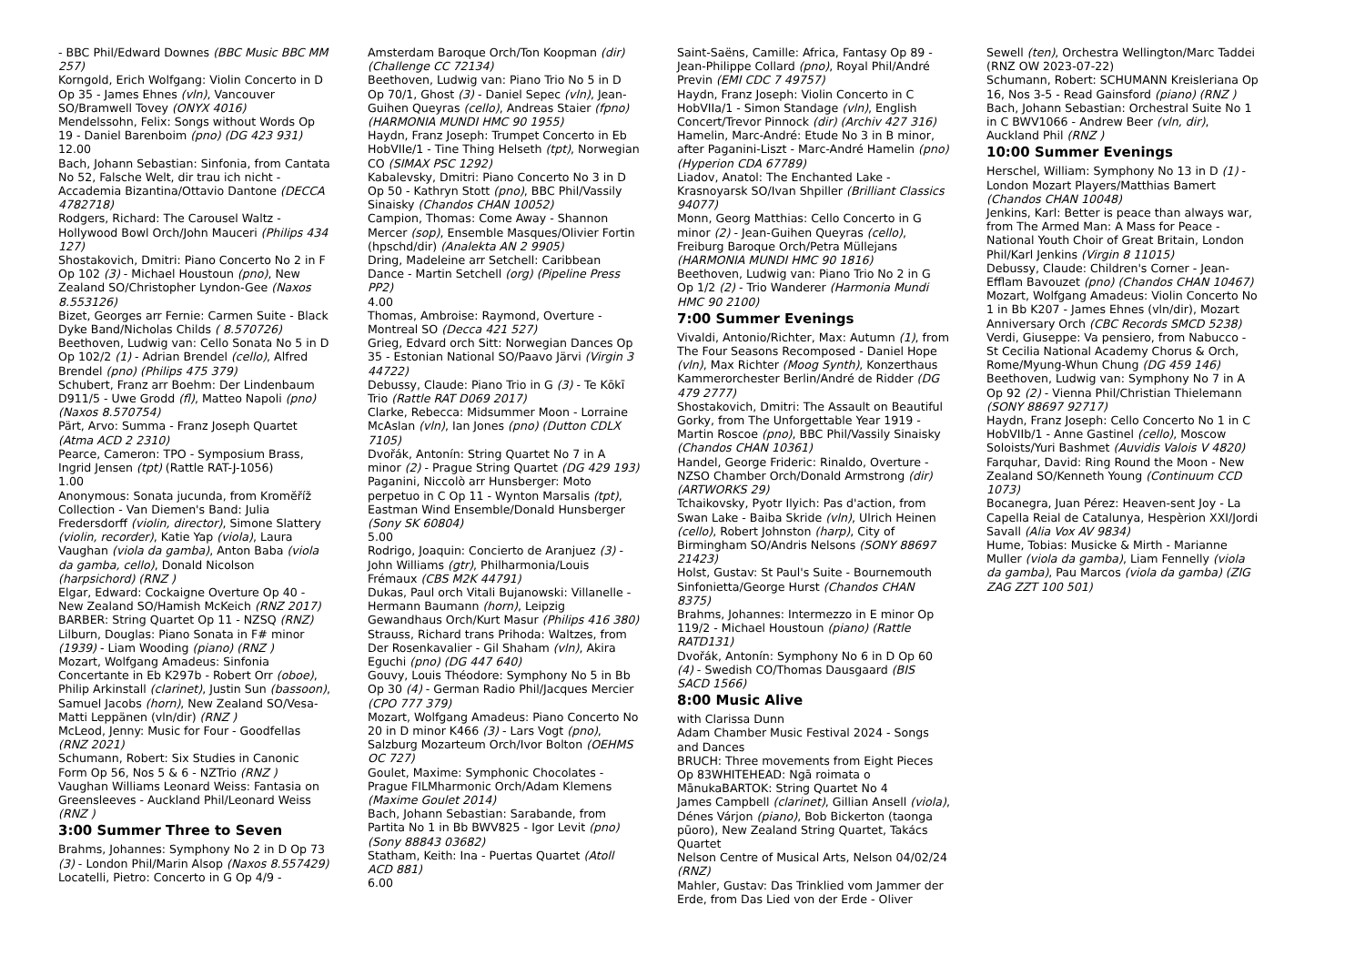- BBC Phil/Edward Downes (BBC Music BBC MM 257)
Korngold, Erich Wolfgang: Violin Concerto in D Op 35 - James Ehnes (vln), Vancouver SO/Bramwell Tovey (ONYX 4016)
Mendelssohn, Felix: Songs without Words Op 19 - Daniel Barenboim (pno) (DG 423 931)
12.00
Bach, Johann Sebastian: Sinfonia, from Cantata No 52, Falsche Welt, dir trau ich nicht - Accademia Bizantina/Ottavio Dantone (DECCA 4782718)
Rodgers, Richard: The Carousel Waltz - Hollywood Bowl Orch/John Mauceri (Philips 434 127)
Shostakovich, Dmitri: Piano Concerto No 2 in F Op 102 (3) - Michael Houstoun (pno), New Zealand SO/Christopher Lyndon-Gee (Naxos 8.553126)
Bizet, Georges arr Fernie: Carmen Suite - Black Dyke Band/Nicholas Childs ( 8.570726)
Beethoven, Ludwig van: Cello Sonata No 5 in D Op 102/2 (1) - Adrian Brendel (cello), Alfred Brendel (pno) (Philips 475 379)
Schubert, Franz arr Boehm: Der Lindenbaum D911/5 - Uwe Grodd (fl), Matteo Napoli (pno) (Naxos 8.570754)
Pärt, Arvo: Summa - Franz Joseph Quartet (Atma ACD 2 2310)
Pearce, Cameron: TPO - Symposium Brass, Ingrid Jensen (tpt) (Rattle RAT-J-1056)
1.00
Anonymous: Sonata jucunda, from Kromĕříž Collection - Van Diemen's Band: Julia Fredersdorff (violin, director), Simone Slattery (violin, recorder), Katie Yap (viola), Laura Vaughan (viola da gamba), Anton Baba (viola da gamba, cello), Donald Nicolson (harpsichord) (RNZ )
Elgar, Edward: Cockaigne Overture Op 40 - New Zealand SO/Hamish McKeich (RNZ 2017)
BARBER: String Quartet Op 11 - NZSQ (RNZ)
Lilburn, Douglas: Piano Sonata in F# minor (1939) - Liam Wooding (piano) (RNZ )
Mozart, Wolfgang Amadeus: Sinfonia Concertante in Eb K297b - Robert Orr (oboe), Philip Arkinstall (clarinet), Justin Sun (bassoon), Samuel Jacobs (horn), New Zealand SO/Vesa-Matti Leppänen (vln/dir) (RNZ )
McLeod, Jenny: Music for Four - Goodfellas (RNZ 2021)
Schumann, Robert: Six Studies in Canonic Form Op 56, Nos 5 & 6 - NZTrio (RNZ )
Vaughan Williams Leonard Weiss: Fantasia on Greensleeves - Auckland Phil/Leonard Weiss (RNZ )
3:00 Summer Three to Seven
Brahms, Johannes: Symphony No 2 in D Op 73 (3) - London Phil/Marin Alsop (Naxos 8.557429)
Locatelli, Pietro: Concerto in G Op 4/9 -
Amsterdam Baroque Orch/Ton Koopman (dir) (Challenge CC 72134)
Beethoven, Ludwig van: Piano Trio No 5 in D Op 70/1, Ghost (3) - Daniel Sepec (vln), Jean-Guihen Queyras (cello), Andreas Staier (fpno) (HARMONIA MUNDI HMC 90 1955)
Haydn, Franz Joseph: Trumpet Concerto in Eb HobVIIe/1 - Tine Thing Helseth (tpt), Norwegian CO (SIMAX PSC 1292)
Kabalevsky, Dmitri: Piano Concerto No 3 in D Op 50 - Kathryn Stott (pno), BBC Phil/Vassily Sinaisky (Chandos CHAN 10052)
Campion, Thomas: Come Away - Shannon Mercer (sop), Ensemble Masques/Olivier Fortin (hpschd/dir) (Analekta AN 2 9905)
Dring, Madeleine arr Setchell: Caribbean Dance - Martin Setchell (org) (Pipeline Press PP2)
4.00
Thomas, Ambroise: Raymond, Overture - Montreal SO (Decca 421 527)
Grieg, Edvard orch Sitt: Norwegian Dances Op 35 - Estonian National SO/Paavo Järvi (Virgin 3 44722)
Debussy, Claude: Piano Trio in G (3) - Te Kōkī Trio (Rattle RAT D069 2017)
Clarke, Rebecca: Midsummer Moon - Lorraine McAslan (vln), Ian Jones (pno) (Dutton CDLX 7105)
Dvořák, Antonín: String Quartet No 7 in A minor (2) - Prague String Quartet (DG 429 193)
Paganini, Niccolò arr Hunsberger: Moto perpetuo in C Op 11 - Wynton Marsalis (tpt), Eastman Wind Ensemble/Donald Hunsberger (Sony SK 60804)
5.00
Rodrigo, Joaquin: Concierto de Aranjuez (3) - John Williams (gtr), Philharmonia/Louis Frémaux (CBS M2K 44791)
Dukas, Paul orch Vitali Bujanowski: Villanelle - Hermann Baumann (horn), Leipzig Gewandhaus Orch/Kurt Masur (Philips 416 380)
Strauss, Richard trans Prihoda: Waltzes, from Der Rosenkavalier - Gil Shaham (vln), Akira Eguchi (pno) (DG 447 640)
Gouvy, Louis Théodore: Symphony No 5 in Bb Op 30 (4) - German Radio Phil/Jacques Mercier (CPO 777 379)
Mozart, Wolfgang Amadeus: Piano Concerto No 20 in D minor K466 (3) - Lars Vogt (pno), Salzburg Mozarteum Orch/Ivor Bolton (OEHMS OC 727)
Goulet, Maxime: Symphonic Chocolates - Prague FILMharmonic Orch/Adam Klemens (Maxime Goulet 2014)
Bach, Johann Sebastian: Sarabande, from Partita No 1 in Bb BWV825 - Igor Levit (pno) (Sony 88843 03682)
Statham, Keith: Ina - Puertas Quartet (Atoll ACD 881)
6.00
Saint-Saëns, Camille: Africa, Fantasy Op 89 - Jean-Philippe Collard (pno), Royal Phil/André Previn (EMI CDC 7 49757)
Haydn, Franz Joseph: Violin Concerto in C HobVIIa/1 - Simon Standage (vln), English Concert/Trevor Pinnock (dir) (Archiv 427 316)
Hamelin, Marc-André: Etude No 3 in B minor, after Paganini-Liszt - Marc-André Hamelin (pno) (Hyperion CDA 67789)
Liadov, Anatol: The Enchanted Lake - Krasnoyarsk SO/Ivan Shpiller (Brilliant Classics 94077)
Monn, Georg Matthias: Cello Concerto in G minor (2) - Jean-Guihen Queyras (cello), Freiburg Baroque Orch/Petra Müllejans (HARMONIA MUNDI HMC 90 1816)
Beethoven, Ludwig van: Piano Trio No 2 in G Op 1/2 (2) - Trio Wanderer (Harmonia Mundi HMC 90 2100)
7:00 Summer Evenings
Vivaldi, Antonio/Richter, Max: Autumn (1), from The Four Seasons Recomposed - Daniel Hope (vln), Max Richter (Moog Synth), Konzerthaus Kammerorchester Berlin/André de Ridder (DG 479 2777)
Shostakovich, Dmitri: The Assault on Beautiful Gorky, from The Unforgettable Year 1919 - Martin Roscoe (pno), BBC Phil/Vassily Sinaisky (Chandos CHAN 10361)
Handel, George Frideric: Rinaldo, Overture - NZSO Chamber Orch/Donald Armstrong (dir) (ARTWORKS 29)
Tchaikovsky, Pyotr Ilyich: Pas d'action, from Swan Lake - Baiba Skride (vln), Ulrich Heinen (cello), Robert Johnston (harp), City of Birmingham SO/Andris Nelsons (SONY 88697 21423)
Holst, Gustav: St Paul's Suite - Bournemouth Sinfonietta/George Hurst (Chandos CHAN 8375)
Brahms, Johannes: Intermezzo in E minor Op 119/2 - Michael Houstoun (piano) (Rattle RATD131)
Dvořák, Antonín: Symphony No 6 in D Op 60 (4) - Swedish CO/Thomas Dausgaard (BIS SACD 1566)
8:00 Music Alive
with Clarissa Dunn
Adam Chamber Music Festival 2024 - Songs and Dances
BRUCH: Three movements from Eight Pieces Op 83WHITEHEAD: Ngā roimata o MānukaBARTOK: String Quartet No 4
James Campbell (clarinet), Gillian Ansell (viola), Dénes Várjon (piano), Bob Bickerton (taonga pūoro), New Zealand String Quartet, Takács Quartet
Nelson Centre of Musical Arts, Nelson 04/02/24 (RNZ)
Mahler, Gustav: Das Trinklied vom Jammer der Erde, from Das Lied von der Erde - Oliver
Sewell (ten), Orchestra Wellington/Marc Taddei (RNZ OW 2023-07-22)
Schumann, Robert: SCHUMANN Kreisleriana Op 16, Nos 3-5 - Read Gainsford (piano) (RNZ )
Bach, Johann Sebastian: Orchestral Suite No 1 in C BWV1066 - Andrew Beer (vln, dir), Auckland Phil (RNZ )
10:00 Summer Evenings
Herschel, William: Symphony No 13 in D (1) - London Mozart Players/Matthias Bamert (Chandos CHAN 10048)
Jenkins, Karl: Better is peace than always war, from The Armed Man: A Mass for Peace - National Youth Choir of Great Britain, London Phil/Karl Jenkins (Virgin 8 11015)
Debussy, Claude: Children's Corner - Jean-Efflam Bavouzet (pno) (Chandos CHAN 10467)
Mozart, Wolfgang Amadeus: Violin Concerto No 1 in Bb K207 - James Ehnes (vln/dir), Mozart Anniversary Orch (CBC Records SMCD 5238)
Verdi, Giuseppe: Va pensiero, from Nabucco - St Cecilia National Academy Chorus & Orch, Rome/Myung-Whun Chung (DG 459 146)
Beethoven, Ludwig van: Symphony No 7 in A Op 92 (2) - Vienna Phil/Christian Thielemann (SONY 88697 92717)
Haydn, Franz Joseph: Cello Concerto No 1 in C HobVIIb/1 - Anne Gastinel (cello), Moscow Soloists/Yuri Bashmet (Auvidis Valois V 4820)
Farquhar, David: Ring Round the Moon - New Zealand SO/Kenneth Young (Continuum CCD 1073)
Bocanegra, Juan Pérez: Heaven-sent Joy - La Capella Reial de Catalunya, Hespèrion XXI/Jordi Savall (Alia Vox AV 9834)
Hume, Tobias: Musicke & Mirth - Marianne Muller (viola da gamba), Liam Fennelly (viola da gamba), Pau Marcos (viola da gamba) (ZIG ZAG ZZT 100 501)